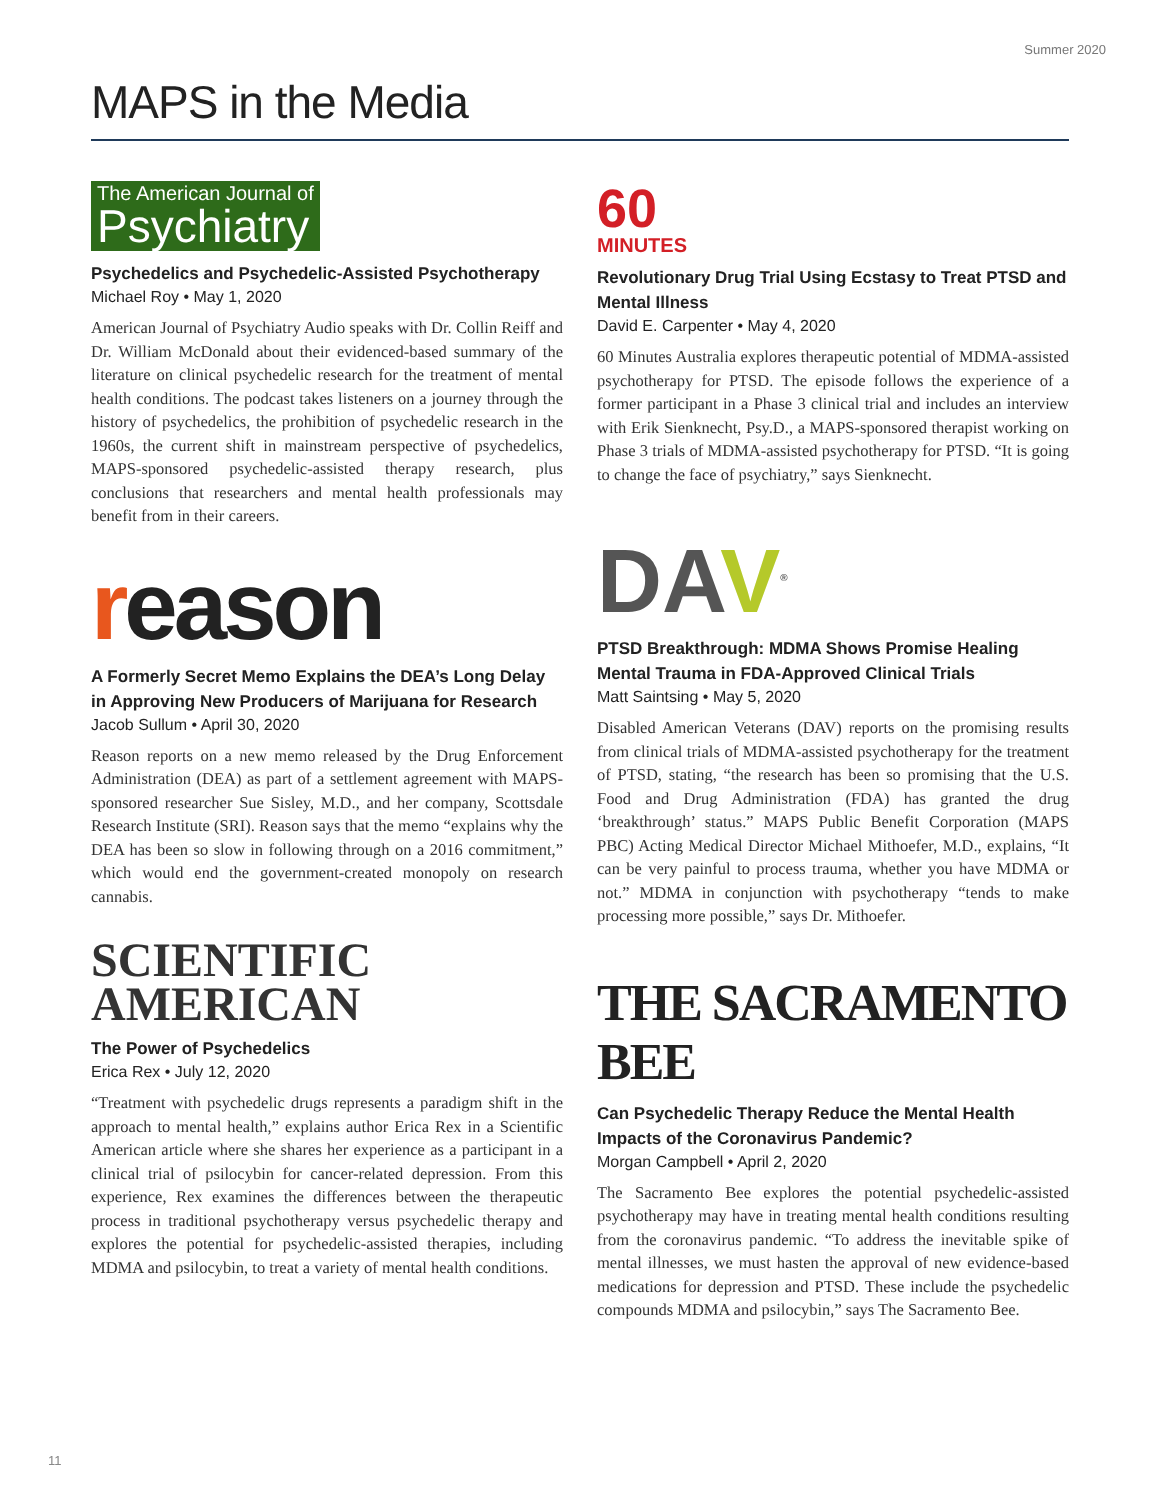Summer 2020
MAPS in the Media
The American Journal of
Psychiatry
Psychedelics and Psychedelic-Assisted Psychotherapy
Michael Roy • May 1, 2020
American Journal of Psychiatry Audio speaks with Dr. Collin Reiff and Dr. William McDonald about their evidenced-based summary of the literature on clinical psychedelic research for the treatment of mental health conditions. The podcast takes listeners on a journey through the history of psychedelics, the prohibition of psychedelic research in the 1960s, the current shift in mainstream perspective of psychedelics, MAPS-sponsored psychedelic-assisted therapy research, plus conclusions that researchers and mental health professionals may benefit from in their careers.
reason
A Formerly Secret Memo Explains the DEA’s Long Delay in Approving New Producers of Marijuana for Research
Jacob Sullum • April 30, 2020
Reason reports on a new memo released by the Drug Enforcement Administration (DEA) as part of a settlement agreement with MAPS-sponsored researcher Sue Sisley, M.D., and her company, Scottsdale Research Institute (SRI). Reason says that the memo “explains why the DEA has been so slow in following through on a 2016 commitment,” which would end the government-created monopoly on research cannabis.
SCIENTIFIC
AMERICAN
The Power of Psychedelics
Erica Rex • July 12, 2020
“Treatment with psychedelic drugs represents a paradigm shift in the approach to mental health,” explains author Erica Rex in a Scientific American article where she shares her experience as a participant in a clinical trial of psilocybin for cancer-related depression. From this experience, Rex examines the differences between the therapeutic process in traditional psychotherapy versus psychedelic therapy and explores the potential for psychedelic-assisted therapies, including MDMA and psilocybin, to treat a variety of mental health conditions.
60
MINUTES
Revolutionary Drug Trial Using Ecstasy to Treat PTSD and Mental Illness
David E. Carpenter • May 4, 2020
60 Minutes Australia explores therapeutic potential of MDMA-assisted psychotherapy for PTSD. The episode follows the experience of a former participant in a Phase 3 clinical trial and includes an interview with Erik Sienknecht, Psy.D., a MAPS-sponsored therapist working on Phase 3 trials of MDMA-assisted psychotherapy for PTSD. “It is going to change the face of psychiatry,” says Sienknecht.
DAV<sup>®</sup>
PTSD Breakthrough: MDMA Shows Promise Healing Mental Trauma in FDA-Approved Clinical Trials
Matt Saintsing • May 5, 2020
Disabled American Veterans (DAV) reports on the promising results from clinical trials of MDMA-assisted psychotherapy for the treatment of PTSD, stating, “the research has been so promising that the U.S. Food and Drug Administration (FDA) has granted the drug ‘breakthrough’ status.” MAPS Public Benefit Corporation (MAPS PBC) Acting Medical Director Michael Mithoefer, M.D., explains, “It can be very painful to process trauma, whether you have MDMA or not.” MDMA in conjunction with psychotherapy “tends to make processing more possible,” says Dr. Mithoefer.
THE SACRAMENTO BEE
Can Psychedelic Therapy Reduce the Mental Health Impacts of the Coronavirus Pandemic?
Morgan Campbell • April 2, 2020
The Sacramento Bee explores the potential psychedelic-assisted psychotherapy may have in treating mental health conditions resulting from the coronavirus pandemic. “To address the inevitable spike of mental illnesses, we must hasten the approval of new evidence-based medications for depression and PTSD. These include the psychedelic compounds MDMA and psilocybin,” says The Sacramento Bee.
11